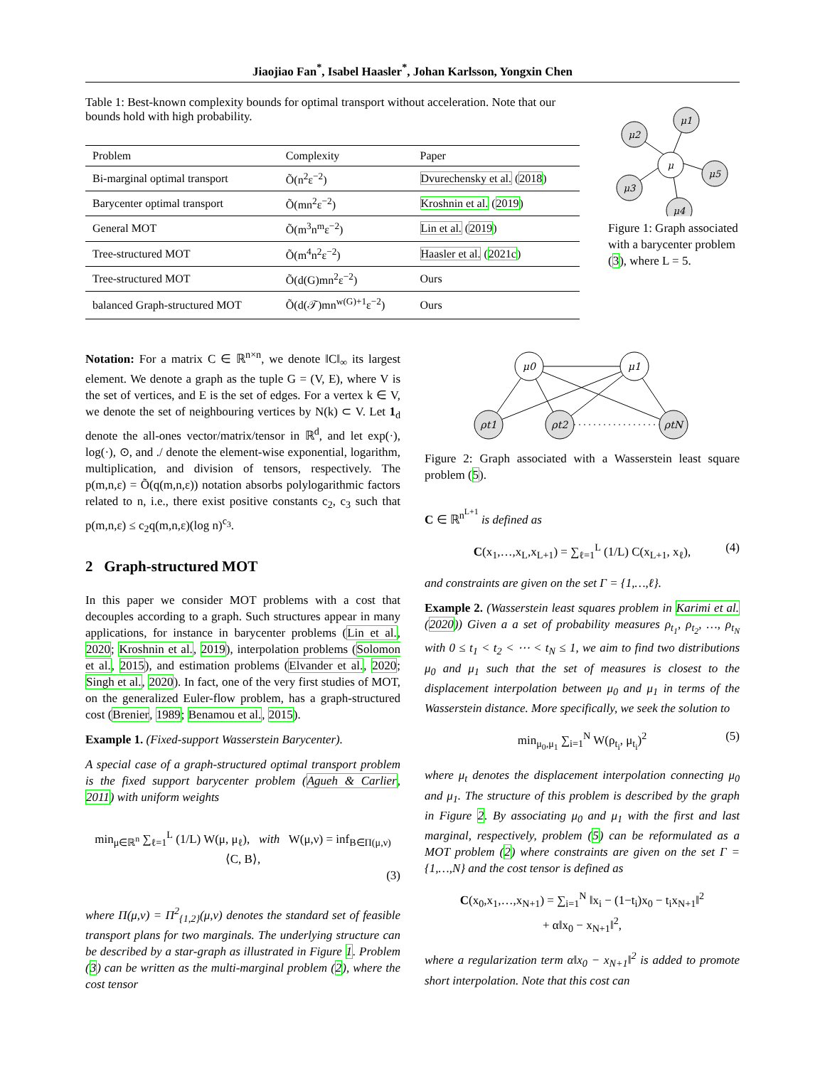Jiaojiao Fan<sup>*</sup>, Isabel Haasler<sup>*</sup>, Johan Karlsson, Yongxin Chen
Table 1: Best-known complexity bounds for optimal transport without acceleration. Note that our bounds hold with high probability.
| Problem | Complexity | Paper |
| --- | --- | --- |
| Bi-marginal optimal transport | Õ(n<sup>2</sup>ε<sup>−2</sup>) | Dvurechensky et al. ( 2018 ) |
| Barycenter optimal transport | Õ(mn<sup>2</sup>ε<sup>−2</sup>) | Kroshnin et al. ( 2019 ) |
| General MOT | Õ(m<sup>3</sup>n<sup>m</sup>ε<sup>−2</sup>) | Lin et al. ( 2019 ) |
| Tree-structured MOT | Õ(m<sup>4</sup>n<sup>2</sup>ε<sup>−2</sup>) | Haasler et al. ( 2021c ) |
| Tree-structured MOT | Õ(d(G)mn<sup>2</sup>ε<sup>−2</sup>) | Ours |
| balanced Graph-structured MOT | Õ(d(𝒯)mn<sup>w(G)+1</sup>ε<sup>−2</sup>) | Ours |
μ1
μ2
μ
μ5
μ3
μ4
Figure 1: Graph associated with a barycenter problem (3), where L = 5.
Notation: For a matrix C ∈ ℝ<sup>n×n</sup>, we denote ‖C‖<sub>∞</sub> its largest element. We denote a graph as the tuple G = (V, E), where V is the set of vertices, and E is the set of edges. For a vertex k ∈ V, we denote the set of neighbouring vertices by N(k) ⊂ V. Let 1<sub>d</sub> denote the all-ones vector/matrix/tensor in ℝ<sup>d</sup>, and let exp(·), log(·), ⊙, and ./ denote the element-wise exponential, logarithm, multiplication, and division of tensors, respectively. The p(m,n,ε) = Õ(q(m,n,ε)) notation absorbs polylogarithmic factors related to n, i.e., there exist positive constants c<sub>2</sub>, c<sub>3</sub> such that p(m,n,ε) ≤ c<sub>2</sub>q(m,n,ε)(log n)<sup>c<sub>3</sub></sup>.
2 Graph-structured MOT
In this paper we consider MOT problems with a cost that decouples according to a graph. Such structures appear in many applications, for instance in barycenter problems (Lin et al., 2020; Kroshnin et al., 2019), interpolation problems (Solomon et al., 2015), and estimation problems (Elvander et al., 2020; Singh et al., 2020). In fact, one of the very first studies of MOT, on the generalized Euler-flow problem, has a graph-structured cost (Brenier, 1989; Benamou et al., 2015).
Example 1. (Fixed-support Wasserstein Barycenter).
A special case of a graph-structured optimal transport problem is the fixed support barycenter problem (Agueh & Carlier, 2011) with uniform weights
min<sub>μ∈ℝ<sup>n</sup></sub> ∑<sub>ℓ=1</sub><sup>L</sup> (1/L) W(μ, μ<sub>ℓ</sub>), with W(μ,ν) = inf<sub>B∈Π(μ,ν)</sub> ⟨C, B⟩,
(3)
where Π(μ,ν) = Π<sup>2</sup><sub>{1,2}</sub>(μ,ν) denotes the standard set of feasible transport plans for two marginals. The underlying structure can be described by a star-graph as illustrated in Figure 1. Problem (3) can be written as the multi-marginal problem (2), where the cost tensor
μ0
μ1
ρt1
ρt2
ρtN
Figure 2: Graph associated with a Wasserstein least square problem (5).
C ∈ ℝ<sup>n<sup>L+1</sup></sup> is defined as
C(x<sub>1</sub>,…,x<sub>L</sub>,x<sub>L+1</sub>) = ∑<sub>ℓ=1</sub><sup>L</sup> (1/L) C(x<sub>L+1</sub>, x<sub>ℓ</sub>), (4)
and constraints are given on the set Γ = {1,…,ℓ}.
Example 2. (Wasserstein least squares problem in Karimi et al. (2020)) Given a a set of probability measures ρ<sub>t<sub>1</sub></sub>, ρ<sub>t<sub>2</sub></sub>, …, ρ<sub>t<sub>N</sub></sub> with 0 ≤ t<sub>1</sub> < t<sub>2</sub> < ⋯ < t<sub>N</sub> ≤ 1, we aim to find two distributions μ<sub>0</sub> and μ<sub>1</sub> such that the set of measures is closest to the displacement interpolation between μ<sub>0</sub> and μ<sub>1</sub> in terms of the Wasserstein distance. More specifically, we seek the solution to
min<sub>μ<sub>0</sub>,μ<sub>1</sub></sub> ∑<sub>i=1</sub><sup>N</sup> W(ρ<sub>t<sub>i</sub></sub>, μ<sub>t<sub>i</sub></sub>)<sup>2</sup> (5)
where μ<sub>t</sub> denotes the displacement interpolation connecting μ<sub>0</sub> and μ<sub>1</sub>. The structure of this problem is described by the graph in Figure 2. By associating μ<sub>0</sub> and μ<sub>1</sub> with the first and last marginal, respectively, problem (5) can be reformulated as a MOT problem (2) where constraints are given on the set Γ = {1,…,N} and the cost tensor is defined as
C(x<sub>0</sub>,x<sub>1</sub>,…,x<sub>N+1</sub>) = ∑<sub>i=1</sub><sup>N</sup> ‖x<sub>i</sub> − (1−t<sub>i</sub>)x<sub>0</sub> − t<sub>i</sub>x<sub>N+1</sub>‖<sup>2</sup>
+ α‖x<sub>0</sub> − x<sub>N+1</sub>‖<sup>2</sup>,
where a regularization term α‖x<sub>0</sub> − x<sub>N+1</sub>‖<sup>2</sup> is added to promote short interpolation. Note that this cost can